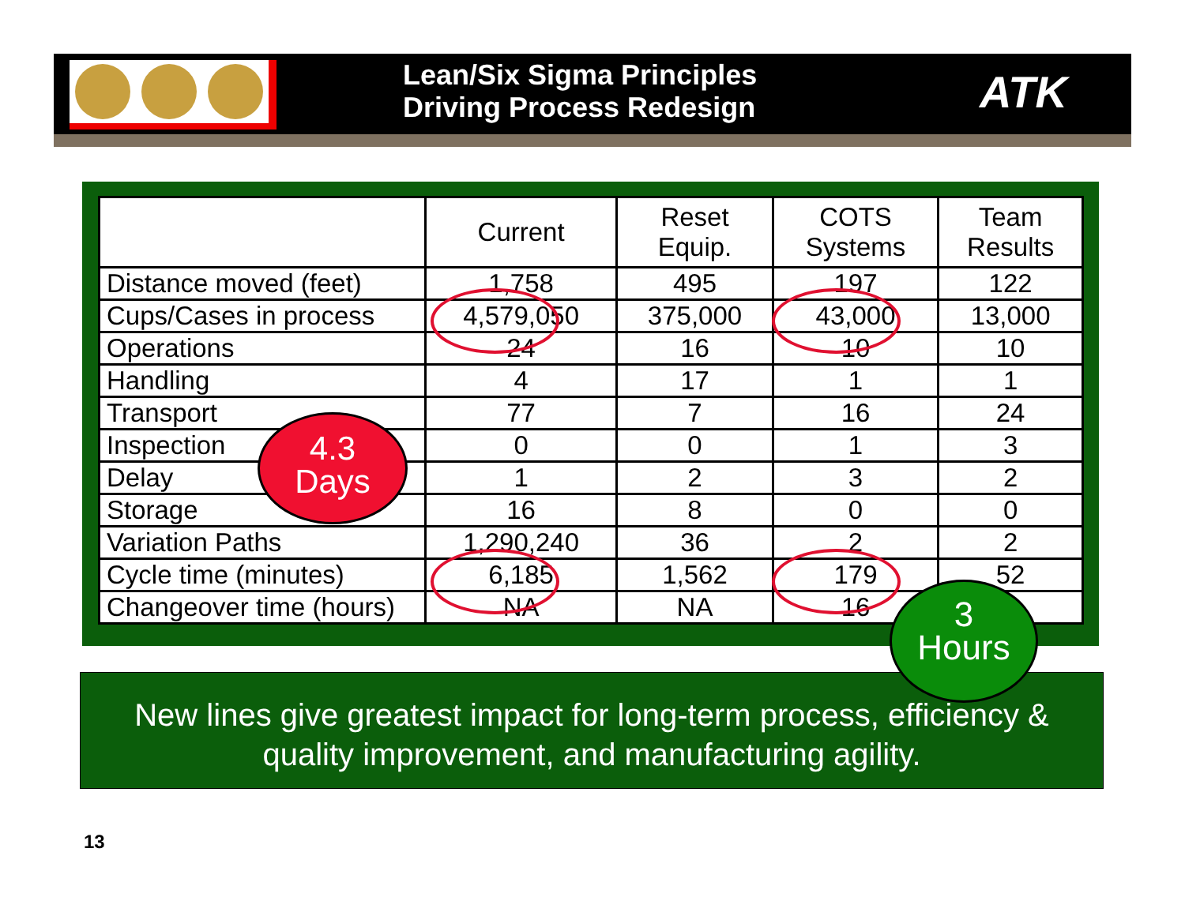Lean/Six Sigma Principles
Driving Process Redesign
ATK
| | Current | Reset Equip. | COTS Systems | Team Results |
| --- | --- | --- | --- | --- |
| Distance moved (feet) | 1,758 | 495 | 197 | 122 |
| Cups/Cases in process | 4,579,050 | 375,000 | 43,000 | 13,000 |
| Operations | 24 | 16 | 10 | 10 |
| Handling | 4 | 17 | 1 | 1 |
| Transport | 77 | 7 | 16 | 24 |
| Inspection | 0 | 0 | 1 | 3 |
| Delay | 1 | 2 | 3 | 2 |
| Storage | 16 | 8 | 0 | 0 |
| Variation Paths | 1,290,240 | 36 | 2 | 2 |
| Cycle time (minutes) | 6,185 | 1,562 | 179 | 52 |
| Changeover time (hours) | NA | NA | 16 | |
4.3
Days
New lines give greatest impact for long-term process, efficiency &
quality improvement, and manufacturing agility.
3
Hours
13